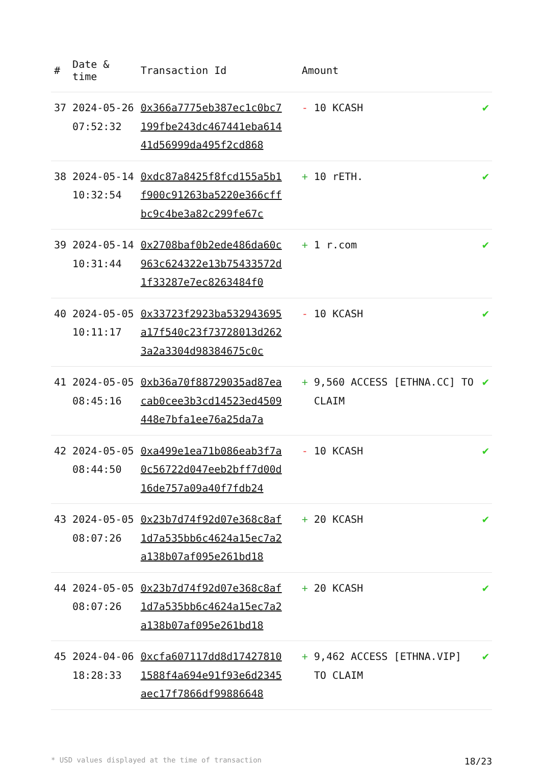| # | Date & time | Transaction Id | Amount | |
| --- | --- | --- | --- | --- |
| 37 | 2024-05-26 07:52:32 | 0x366a7775eb387ec1c0bc7199fbe243dc467441eba61441d56999da495f2cd868 | - 10 KCASH | ✔ |
| 38 | 2024-05-14 10:32:54 | 0xdc87a8425f8fcd155a5b1f900c91263ba5220e366cffbc9c4be3a82c299fe67c | + 10 rETH. | ✔ |
| 39 | 2024-05-14 10:31:44 | 0x2708baf0b2ede486da60c963c624322e13b75433572d1f33287e7ec8263484f0 | + 1 r.com | ✔ |
| 40 | 2024-05-05 10:11:17 | 0x33723f2923ba532943695a17f540c23f73728013d2623a2a3304d98384675c0c | - 10 KCASH | ✔ |
| 41 | 2024-05-05 08:45:16 | 0xb36a70f88729035ad87eacab0cee3b3cd14523ed4509448e7bfa1ee76a25da7a | + 9,560 ACCESS [ETHNA.CC] TO CLAIM | ✔ |
| 42 | 2024-05-05 08:44:50 | 0xa499e1ea71b086eab3f7a0c56722d047eeb2bff7d00d16de757a09a40f7fdb24 | - 10 KCASH | ✔ |
| 43 | 2024-05-05 08:07:26 | 0x23b7d74f92d07e368c8af1d7a535bb6c4624a15ec7a2a138b07af095e261bd18 | + 20 KCASH | ✔ |
| 44 | 2024-05-05 08:07:26 | 0x23b7d74f92d07e368c8af1d7a535bb6c4624a15ec7a2a138b07af095e261bd18 | + 20 KCASH | ✔ |
| 45 | 2024-04-06 18:28:33 | 0xcfa607117dd8d174278101588f4a694e91f93e6d2345aec17f7866df99886648 | + 9,462 ACCESS [ETHNA.VIP] TO CLAIM | ✔ |
* USD values displayed at the time of transaction 18/23